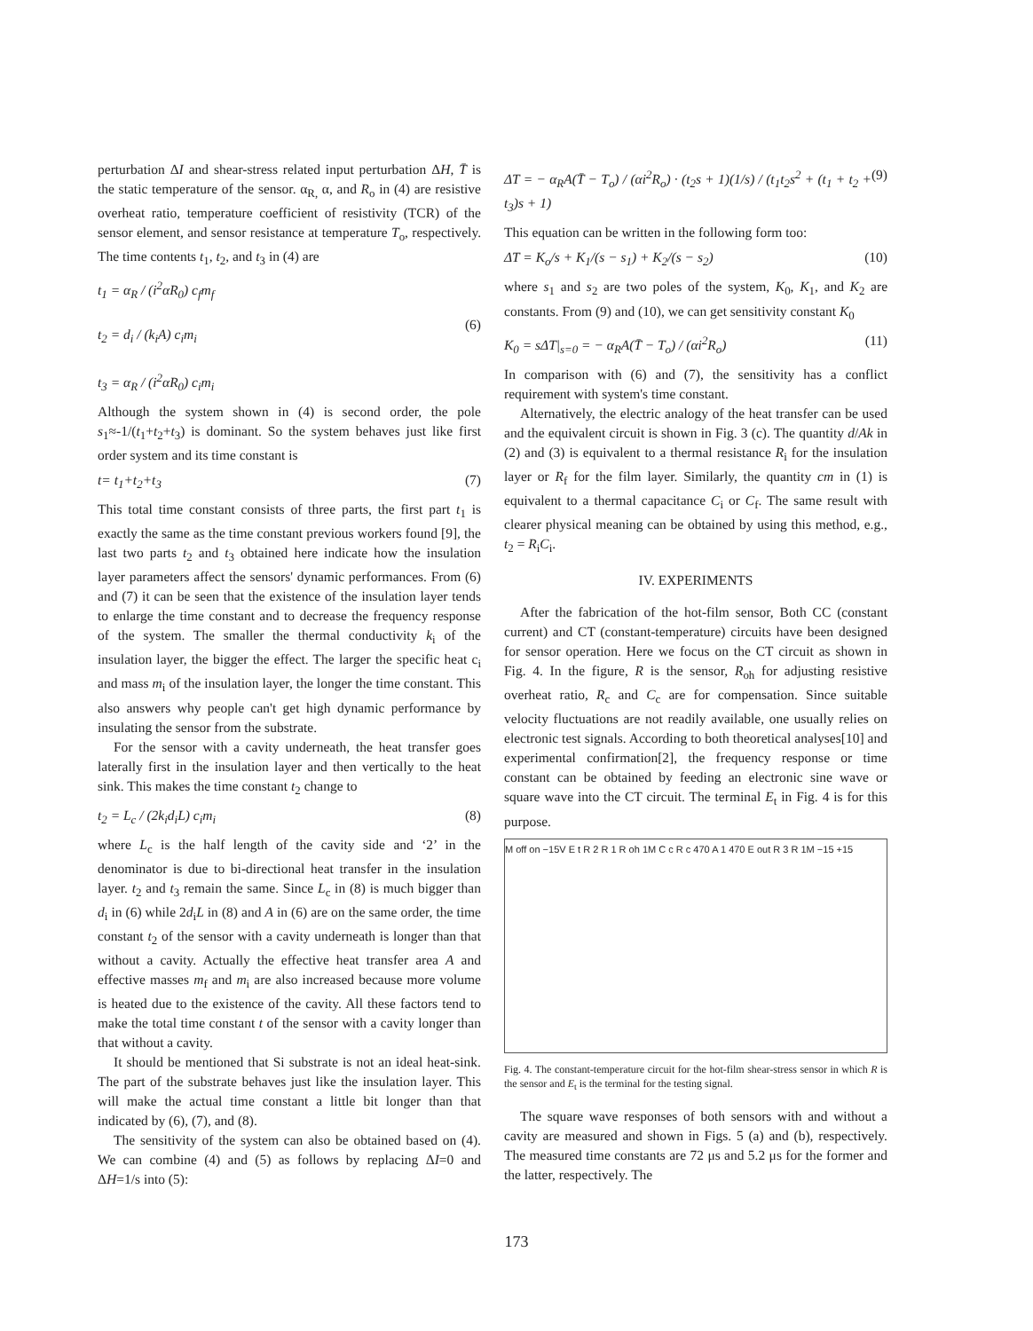perturbation ΔI and shear-stress related input perturbation ΔH, T̄ is the static temperature of the sensor. α<sub>R,</sub> α, and R<sub>o</sub> in (4) are resistive overheat ratio, temperature coefficient of resistivity (TCR) of the sensor element, and sensor resistance at temperature T<sub>o</sub>, respectively. The time contents t<sub>1</sub>, t<sub>2</sub>, and t<sub>3</sub> in (4) are
t<sub>1</sub> = α<sub>R</sub> / (i<sup>2</sup>αR<sub>0</sub>) c<sub>f</sub>m<sub>f</sub>
t<sub>2</sub> = d<sub>i</sub> / (k<sub>i</sub>A) c<sub>i</sub>m<sub>i</sub>
t<sub>3</sub> = α<sub>R</sub> / (i<sup>2</sup>αR<sub>0</sub>) c<sub>i</sub>m<sub>i</sub>
(6)
Although the system shown in (4) is second order, the pole s<sub>1</sub>≈-1/(t<sub>1</sub>+t<sub>2</sub>+t<sub>3</sub>) is dominant. So the system behaves just like first order system and its time constant is
t= t<sub>1</sub>+t<sub>2</sub>+t<sub>3</sub> (7)
This total time constant consists of three parts, the first part t<sub>1</sub> is exactly the same as the time constant previous workers found [9], the last two parts t<sub>2</sub> and t<sub>3</sub> obtained here indicate how the insulation layer parameters affect the sensors' dynamic performances. From (6) and (7) it can be seen that the existence of the insulation layer tends to enlarge the time constant and to decrease the frequency response of the system. The smaller the thermal conductivity k<sub>i</sub> of the insulation layer, the bigger the effect. The larger the specific heat c<sub>i</sub> and mass m<sub>i</sub> of the insulation layer, the longer the time constant. This also answers why people can't get high dynamic performance by insulating the sensor from the substrate.
For the sensor with a cavity underneath, the heat transfer goes laterally first in the insulation layer and then vertically to the heat sink. This makes the time constant t<sub>2</sub> change to
t<sub>2</sub> = L<sub>c</sub> / (2k<sub>i</sub>d<sub>i</sub>L) c<sub>i</sub>m<sub>i</sub> (8)
where L<sub>c</sub> is the half length of the cavity side and ‘2’ in the denominator is due to bi-directional heat transfer in the insulation layer. t<sub>2</sub> and t<sub>3</sub> remain the same. Since L<sub>c</sub> in (8) is much bigger than d<sub>i</sub> in (6) while 2d<sub>i</sub>L in (8) and A in (6) are on the same order, the time constant t<sub>2</sub> of the sensor with a cavity underneath is longer than that without a cavity. Actually the effective heat transfer area A and effective masses m<sub>f</sub> and m<sub>i</sub> are also increased because more volume is heated due to the existence of the cavity. All these factors tend to make the total time constant t of the sensor with a cavity longer than that without a cavity.
It should be mentioned that Si substrate is not an ideal heat-sink. The part of the substrate behaves just like the insulation layer. This will make the actual time constant a little bit longer than that indicated by (6), (7), and (8).
The sensitivity of the system can also be obtained based on (4). We can combine (4) and (5) as follows by replacing ΔI=0 and ΔH=1/s into (5):
ΔT = − α<sub>R</sub>A(T̄ − T<sub>o</sub>) / (αi<sup>2</sup>R<sub>o</sub>) · (t<sub>2</sub>s + 1)(1/s) / (t<sub>1</sub>t<sub>2</sub>s<sup>2</sup> + (t<sub>1</sub> + t<sub>2</sub> + t<sub>3</sub>)s + 1) (9)
This equation can be written in the following form too:
ΔT = K<sub>o</sub>/s + K<sub>1</sub>/(s − s<sub>1</sub>) + K<sub>2</sub>/(s − s<sub>2</sub>) (10)
where s<sub>1</sub> and s<sub>2</sub> are two poles of the system, K<sub>0</sub>, K<sub>1</sub>, and K<sub>2</sub> are constants. From (9) and (10), we can get sensitivity constant K<sub>0</sub>
K<sub>0</sub> = sΔT|<sub>s=0</sub> = − α<sub>R</sub>A(T̄ − T<sub>o</sub>) / (αi<sup>2</sup>R<sub>o</sub>) (11)
In comparison with (6) and (7), the sensitivity has a conflict requirement with system's time constant.
Alternatively, the electric analogy of the heat transfer can be used and the equivalent circuit is shown in Fig. 3 (c). The quantity d/Ak in (2) and (3) is equivalent to a thermal resistance R<sub>i</sub> for the insulation layer or R<sub>f</sub> for the film layer. Similarly, the quantity cm in (1) is equivalent to a thermal capacitance C<sub>i</sub> or C<sub>f</sub>. The same result with clearer physical meaning can be obtained by using this method, e.g., t<sub>2</sub> = R<sub>i</sub>C<sub>i</sub>.
IV. EXPERIMENTS
After the fabrication of the hot-film sensor, Both CC (constant current) and CT (constant-temperature) circuits have been designed for sensor operation. Here we focus on the CT circuit as shown in Fig. 4. In the figure, R is the sensor, R<sub>oh</sub> for adjusting resistive overheat ratio, R<sub>c</sub> and C<sub>c</sub> are for compensation. Since suitable velocity fluctuations are not readily available, one usually relies on electronic test signals. According to both theoretical analyses[10] and experimental confirmation[2], the frequency response or time constant can be obtained by feeding an electronic sine wave or square wave into the CT circuit. The terminal E<sub>t</sub> in Fig. 4 is for this purpose.
M off on −15V E t R 2 R 1 R oh 1M C c R c 470 A 1 470 E out R 3 R 1M −15 +15
Fig. 4. The constant-temperature circuit for the hot-film shear-stress sensor in which R is the sensor and E<sub>t</sub> is the terminal for the testing signal.
The square wave responses of both sensors with and without a cavity are measured and shown in Figs. 5 (a) and (b), respectively. The measured time constants are 72 μs and 5.2 μs for the former and the latter, respectively. The
173